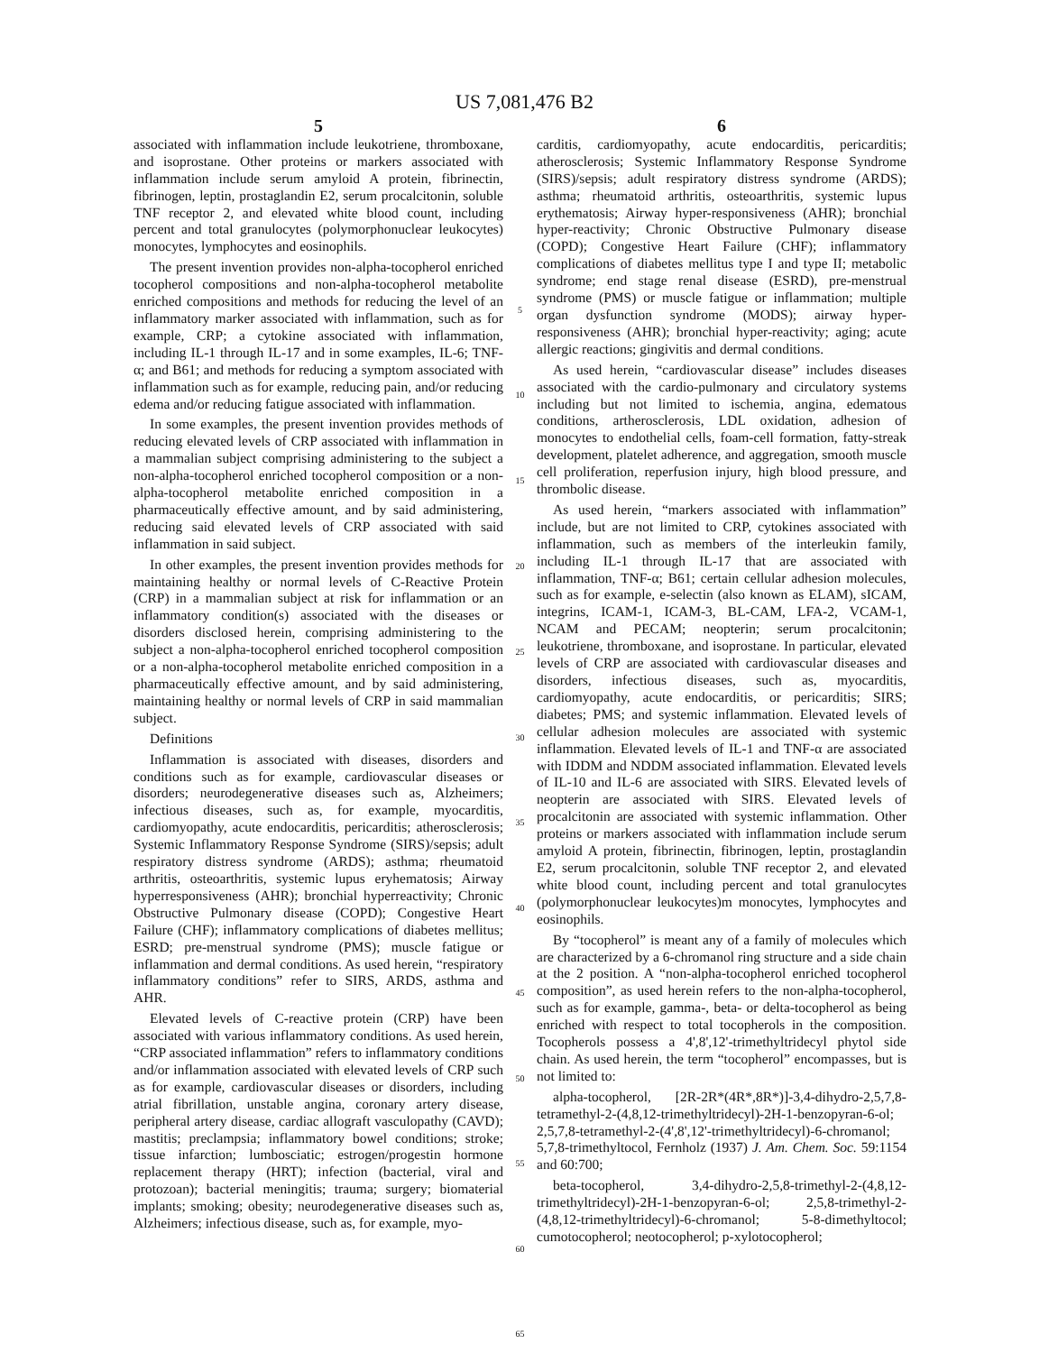US 7,081,476 B2
5
associated with inflammation include leukotriene, thromboxane, and isoprostane. Other proteins or markers associated with inflammation include serum amyloid A protein, fibrinectin, fibrinogen, leptin, prostaglandin E2, serum procalcitonin, soluble TNF receptor 2, and elevated white blood count, including percent and total granulocytes (polymorphonuclear leukocytes) monocytes, lymphocytes and eosinophils.
The present invention provides non-alpha-tocopherol enriched tocopherol compositions and non-alpha-tocopherol metabolite enriched compositions and methods for reducing the level of an inflammatory marker associated with inflammation, such as for example, CRP; a cytokine associated with inflammation, including IL-1 through IL-17 and in some examples, IL-6; TNF-α; and B61; and methods for reducing a symptom associated with inflammation such as for example, reducing pain, and/or reducing edema and/or reducing fatigue associated with inflammation.
In some examples, the present invention provides methods of reducing elevated levels of CRP associated with inflammation in a mammalian subject comprising administering to the subject a non-alpha-tocopherol enriched tocopherol composition or a non-alpha-tocopherol metabolite enriched composition in a pharmaceutically effective amount, and by said administering, reducing said elevated levels of CRP associated with said inflammation in said subject.
In other examples, the present invention provides methods for maintaining healthy or normal levels of C-Reactive Protein (CRP) in a mammalian subject at risk for inflammation or an inflammatory condition(s) associated with the diseases or disorders disclosed herein, comprising administering to the subject a non-alpha-tocopherol enriched tocopherol composition or a non-alpha-tocopherol metabolite enriched composition in a pharmaceutically effective amount, and by said administering, maintaining healthy or normal levels of CRP in said mammalian subject.
Definitions
Inflammation is associated with diseases, disorders and conditions such as for example, cardiovascular diseases or disorders; neurodegenerative diseases such as, Alzheimers; infectious diseases, such as, for example, myocarditis, cardiomyopathy, acute endocarditis, pericarditis; atherosclerosis; Systemic Inflammatory Response Syndrome (SIRS)/sepsis; adult respiratory distress syndrome (ARDS); asthma; rheumatoid arthritis, osteoarthritis, systemic lupus eryhematosis; Airway hyperresponsiveness (AHR); bronchial hyperreactivity; Chronic Obstructive Pulmonary disease (COPD); Congestive Heart Failure (CHF); inflammatory complications of diabetes mellitus; ESRD; pre-menstrual syndrome (PMS); muscle fatigue or inflammation and dermal conditions. As used herein, “respiratory inflammatory conditions” refer to SIRS, ARDS, asthma and AHR.
Elevated levels of C-reactive protein (CRP) have been associated with various inflammatory conditions. As used herein, “CRP associated inflammation” refers to inflammatory conditions and/or inflammation associated with elevated levels of CRP such as for example, cardiovascular diseases or disorders, including atrial fibrillation, unstable angina, coronary artery disease, peripheral artery disease, cardiac allograft vasculopathy (CAVD); mastitis; preclampsia; inflammatory bowel conditions; stroke; tissue infarction; lumbosciatic; estrogen/progestin hormone replacement therapy (HRT); infection (bacterial, viral and protozoan); bacterial meningitis; trauma; surgery; biomaterial implants; smoking; obesity; neurodegenerative diseases such as, Alzheimers; infectious disease, such as, for example, myo-
5
10
15
20
25
30
35
40
45
50
55
60
65
6
carditis, cardiomyopathy, acute endocarditis, pericarditis; atherosclerosis; Systemic Inflammatory Response Syndrome (SIRS)/sepsis; adult respiratory distress syndrome (ARDS); asthma; rheumatoid arthritis, osteoarthritis, systemic lupus erythematosis; Airway hyper-responsiveness (AHR); bronchial hyper-reactivity; Chronic Obstructive Pulmonary disease (COPD); Congestive Heart Failure (CHF); inflammatory complications of diabetes mellitus type I and type II; metabolic syndrome; end stage renal disease (ESRD), pre-menstrual syndrome (PMS) or muscle fatigue or inflammation; multiple organ dysfunction syndrome (MODS); airway hyper-responsiveness (AHR); bronchial hyper-reactivity; aging; acute allergic reactions; gingivitis and dermal conditions.
As used herein, “cardiovascular disease” includes diseases associated with the cardio-pulmonary and circulatory systems including but not limited to ischemia, angina, edematous conditions, artherosclerosis, LDL oxidation, adhesion of monocytes to endothelial cells, foam-cell formation, fatty-streak development, platelet adherence, and aggregation, smooth muscle cell proliferation, reperfusion injury, high blood pressure, and thrombolic disease.
As used herein, “markers associated with inflammation” include, but are not limited to CRP, cytokines associated with inflammation, such as members of the interleukin family, including IL-1 through IL-17 that are associated with inflammation, TNF-α; B61; certain cellular adhesion molecules, such as for example, e-selectin (also known as ELAM), sICAM, integrins, ICAM-1, ICAM-3, BL-CAM, LFA-2, VCAM-1, NCAM and PECAM; neopterin; serum procalcitonin; leukotriene, thromboxane, and isoprostane. In particular, elevated levels of CRP are associated with cardiovascular diseases and disorders, infectious diseases, such as, myocarditis, cardiomyopathy, acute endocarditis, or pericarditis; SIRS; diabetes; PMS; and systemic inflammation. Elevated levels of cellular adhesion molecules are associated with systemic inflammation. Elevated levels of IL-1 and TNF-α are associated with IDDM and NDDM associated inflammation. Elevated levels of IL-10 and IL-6 are associated with SIRS. Elevated levels of neopterin are associated with SIRS. Elevated levels of procalcitonin are associated with systemic inflammation. Other proteins or markers associated with inflammation include serum amyloid A protein, fibrinectin, fibrinogen, leptin, prostaglandin E2, serum procalcitonin, soluble TNF receptor 2, and elevated white blood count, including percent and total granulocytes (polymorphonuclear leukocytes)m monocytes, lymphocytes and eosinophils.
By “tocopherol” is meant any of a family of molecules which are characterized by a 6-chromanol ring structure and a side chain at the 2 position. A “non-alpha-tocopherol enriched tocopherol composition”, as used herein refers to the non-alpha-tocopherol, such as for example, gamma-, beta- or delta-tocopherol as being enriched with respect to total tocopherols in the composition. Tocopherols possess a 4',8',12'-trimethyltridecyl phytol side chain. As used herein, the term “tocopherol” encompasses, but is not limited to:
alpha-tocopherol, [2R-2R*(4R*,8R*)]-3,4-dihydro-2,5,7,8-tetramethyl-2-(4,8,12-trimethyltridecyl)-2H-1-benzopyran-6-ol; 2,5,7,8-tetramethyl-2-(4',8',12'-trimethyltridecyl)-6-chromanol; 5,7,8-trimethyltocol, Fernholz (1937) J. Am. Chem. Soc. 59:1154 and 60:700;
beta-tocopherol, 3,4-dihydro-2,5,8-trimethyl-2-(4,8,12-trimethyltridecyl)-2H-1-benzopyran-6-ol; 2,5,8-trimethyl-2-(4,8,12-trimethyltridecyl)-6-chromanol; 5-8-dimethyltocol; cumotocopherol; neotocopherol; p-xylotocopherol;